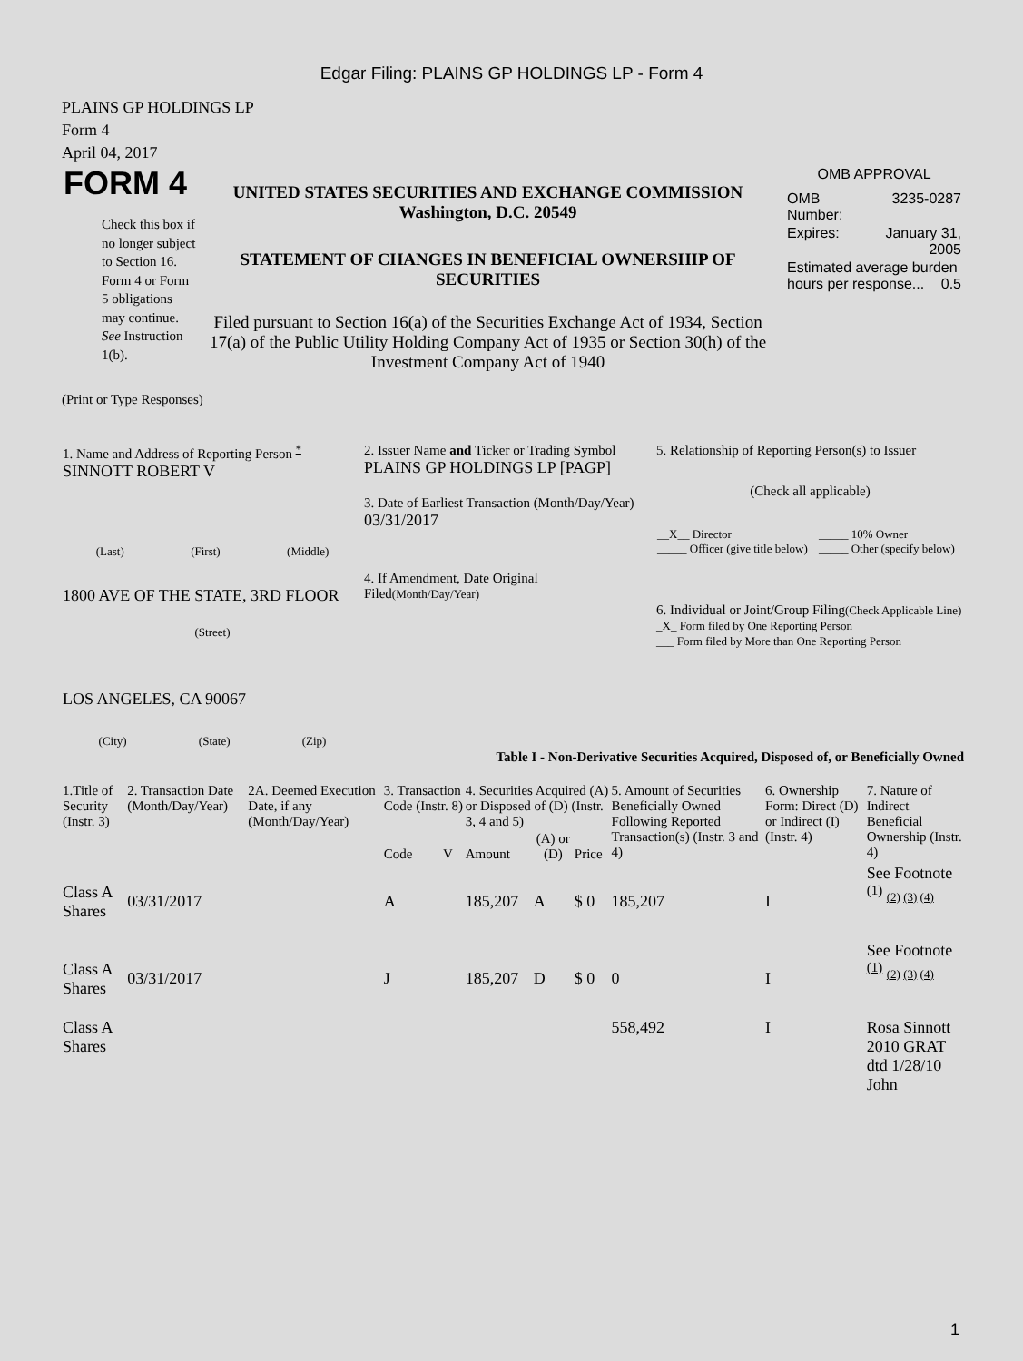Edgar Filing: PLAINS GP HOLDINGS LP - Form 4
PLAINS GP HOLDINGS LP
Form 4
April 04, 2017
FORM 4
Check this box if no longer subject to Section 16. Form 4 or Form 5 obligations may continue. See Instruction 1(b).
UNITED STATES SECURITIES AND EXCHANGE COMMISSION
Washington, D.C. 20549
STATEMENT OF CHANGES IN BENEFICIAL OWNERSHIP OF SECURITIES
Filed pursuant to Section 16(a) of the Securities Exchange Act of 1934, Section 17(a) of the Public Utility Holding Company Act of 1935 or Section 30(h) of the Investment Company Act of 1940
OMB APPROVAL
| OMB Number: | 3235-0287 |
| Expires: | January 31, 2005 |
| Estimated average burden hours per response... 0.5 | |
(Print or Type Responses)
| 1. Name and Address of Reporting Person <sup>*</sup> SINNOTT ROBERT V (Last) (First) (Middle) 1800 AVE OF THE STATE, 3RD FLOOR (Street) LOS ANGELES, CA 90067 (City) (State) (Zip) | 2. Issuer Name and Ticker or Trading Symbol PLAINS GP HOLDINGS LP [PAGP] 3. Date of Earliest Transaction (Month/Day/Year) 03/31/2017 4. If Amendment, Date Original Filed (Month/Day/Year) | 5. Relationship of Reporting Person(s) to Issuer (Check all applicable) / __X__ Director _____ Officer (give title below) / _____ 10% Owner _____ Other (specify below) / 6. Individual or Joint/Group Filing (Check Applicable Line) _X_ Form filed by One Reporting Person ___ Form filed by More than One Reporting Person |
| Table I - Non-Derivative Securities Acquired, Disposed of, or Beneficially Owned | | |
| 1.Title of Security (Instr. 3) | 2. Transaction Date (Month/Day/Year) | 2A. Deemed Execution Date, if any (Month/Day/Year) | 3. Transaction Code (Instr. 8) | | 4. Securities Acquired (A) or Disposed of (D) (Instr. 3, 4 and 5) | | | 5. Amount of Securities Beneficially Owned Following Reported Transaction(s) (Instr. 3 and 4) | 6. Ownership Form: Direct (D) or Indirect (I) (Instr. 4) | 7. Nature of Indirect Beneficial Ownership (Instr. 4) |
| --- | --- | --- | --- | --- | --- | --- | --- | --- | --- | --- |
| | | | Code | V | Amount | (A) or (D) | Price | | | |
| Class A Shares | 03/31/2017 | | A | | 185,207 | A | $ 0 | 185,207 | I | See Footnote <sup>(1)</sup> (2) (3) (4) |
| Class A Shares | 03/31/2017 | | J | | 185,207 | D | $ 0 | 0 | I | See Footnote <sup>(1)</sup> (2) (3) (4) |
| Class A Shares | | | | | | | | 558,492 | I | Rosa Sinnott 2010 GRAT dtd 1/28/10 John |
1